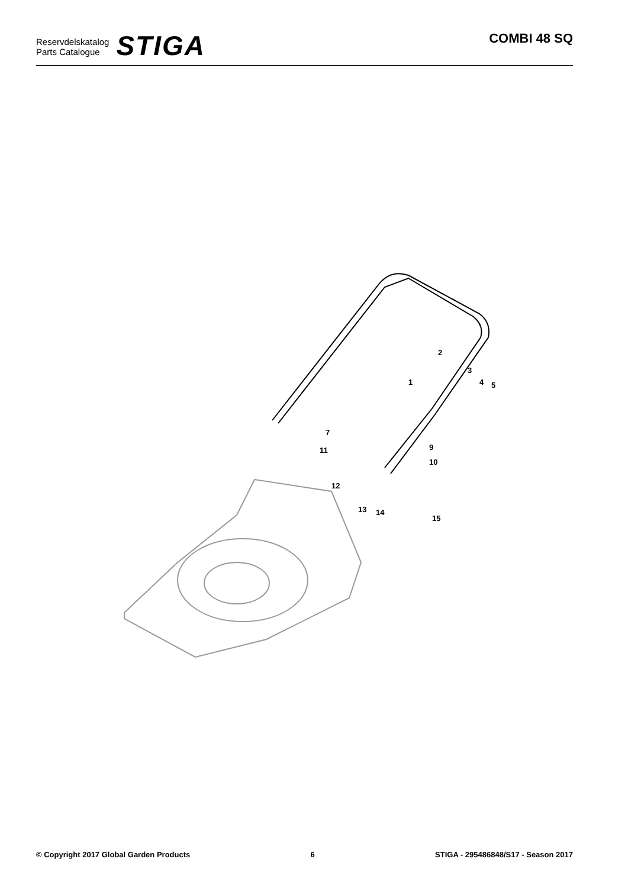Reservdelskatalog
Parts Catalogue
STIGA
COMBI 48 SQ
1
2
3
4
5
7
9
10
11
12
13
14
15
© Copyright 2017 Global Garden Products 6 STIGA - 295486848/S17 - Season 2017